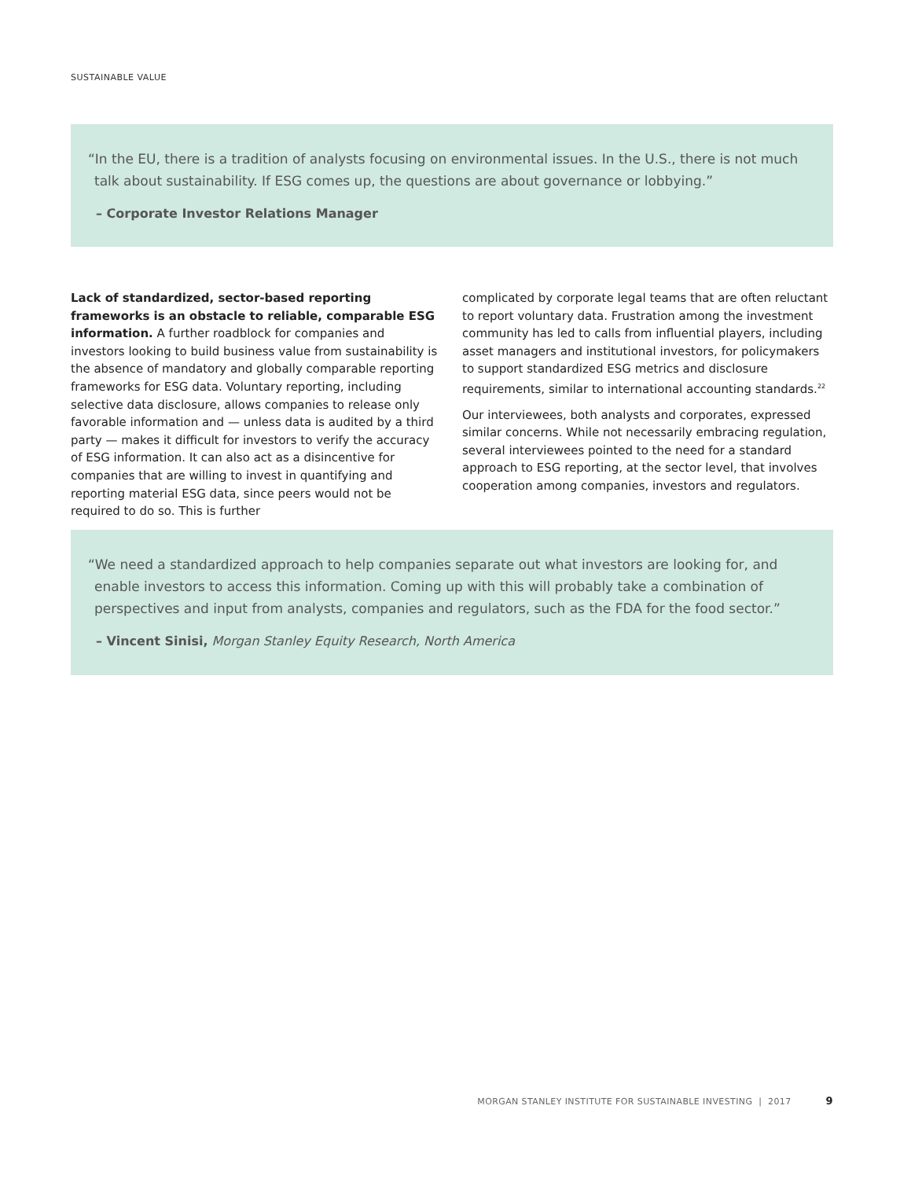SUSTAINABLE VALUE
“In the EU, there is a tradition of analysts focusing on environmental issues. In the U.S., there is not much talk about sustainability. If ESG comes up, the questions are about governance or lobbying.”
– Corporate Investor Relations Manager
Lack of standardized, sector-based reporting frameworks is an obstacle to reliable, comparable ESG information. A further roadblock for companies and investors looking to build business value from sustainability is the absence of mandatory and globally comparable reporting frameworks for ESG data. Voluntary reporting, including selective data disclosure, allows companies to release only favorable information and — unless data is audited by a third party — makes it difficult for investors to verify the accuracy of ESG information. It can also act as a disincentive for companies that are willing to invest in quantifying and reporting material ESG data, since peers would not be required to do so. This is further
complicated by corporate legal teams that are often reluctant to report voluntary data. Frustration among the investment community has led to calls from influential players, including asset managers and institutional investors, for policymakers to support standardized ESG metrics and disclosure requirements, similar to international accounting standards.<sup>22</sup>
Our interviewees, both analysts and corporates, expressed similar concerns. While not necessarily embracing regulation, several interviewees pointed to the need for a standard approach to ESG reporting, at the sector level, that involves cooperation among companies, investors and regulators.
“We need a standardized approach to help companies separate out what investors are looking for, and enable investors to access this information. Coming up with this will probably take a combination of perspectives and input from analysts, companies and regulators, such as the FDA for the food sector.”
– Vincent Sinisi, Morgan Stanley Equity Research, North America
MORGAN STANLEY INSTITUTE FOR SUSTAINABLE INVESTING | 2017 9